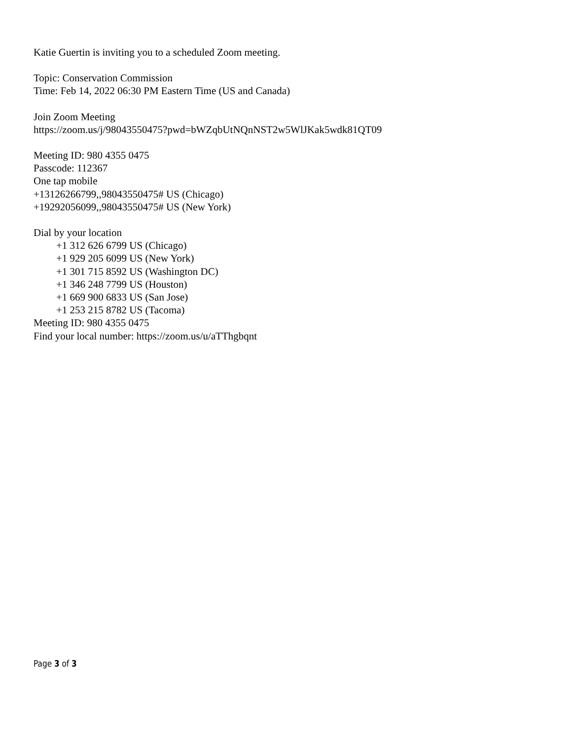Katie Guertin is inviting you to a scheduled Zoom meeting.
Topic: Conservation Commission
Time: Feb 14, 2022 06:30 PM Eastern Time (US and Canada)
Join Zoom Meeting
https://zoom.us/j/98043550475?pwd=bWZqbUtNQnNST2w5WlJKak5wdk81QT09
Meeting ID: 980 4355 0475
Passcode: 112367
One tap mobile
+13126266799,,98043550475# US (Chicago)
+19292056099,,98043550475# US (New York)
Dial by your location
+1 312 626 6799 US (Chicago)
+1 929 205 6099 US (New York)
+1 301 715 8592 US (Washington DC)
+1 346 248 7799 US (Houston)
+1 669 900 6833 US (San Jose)
+1 253 215 8782 US (Tacoma)
Meeting ID: 980 4355 0475
Find your local number: https://zoom.us/u/aTThgbqnt
Page 3 of 3